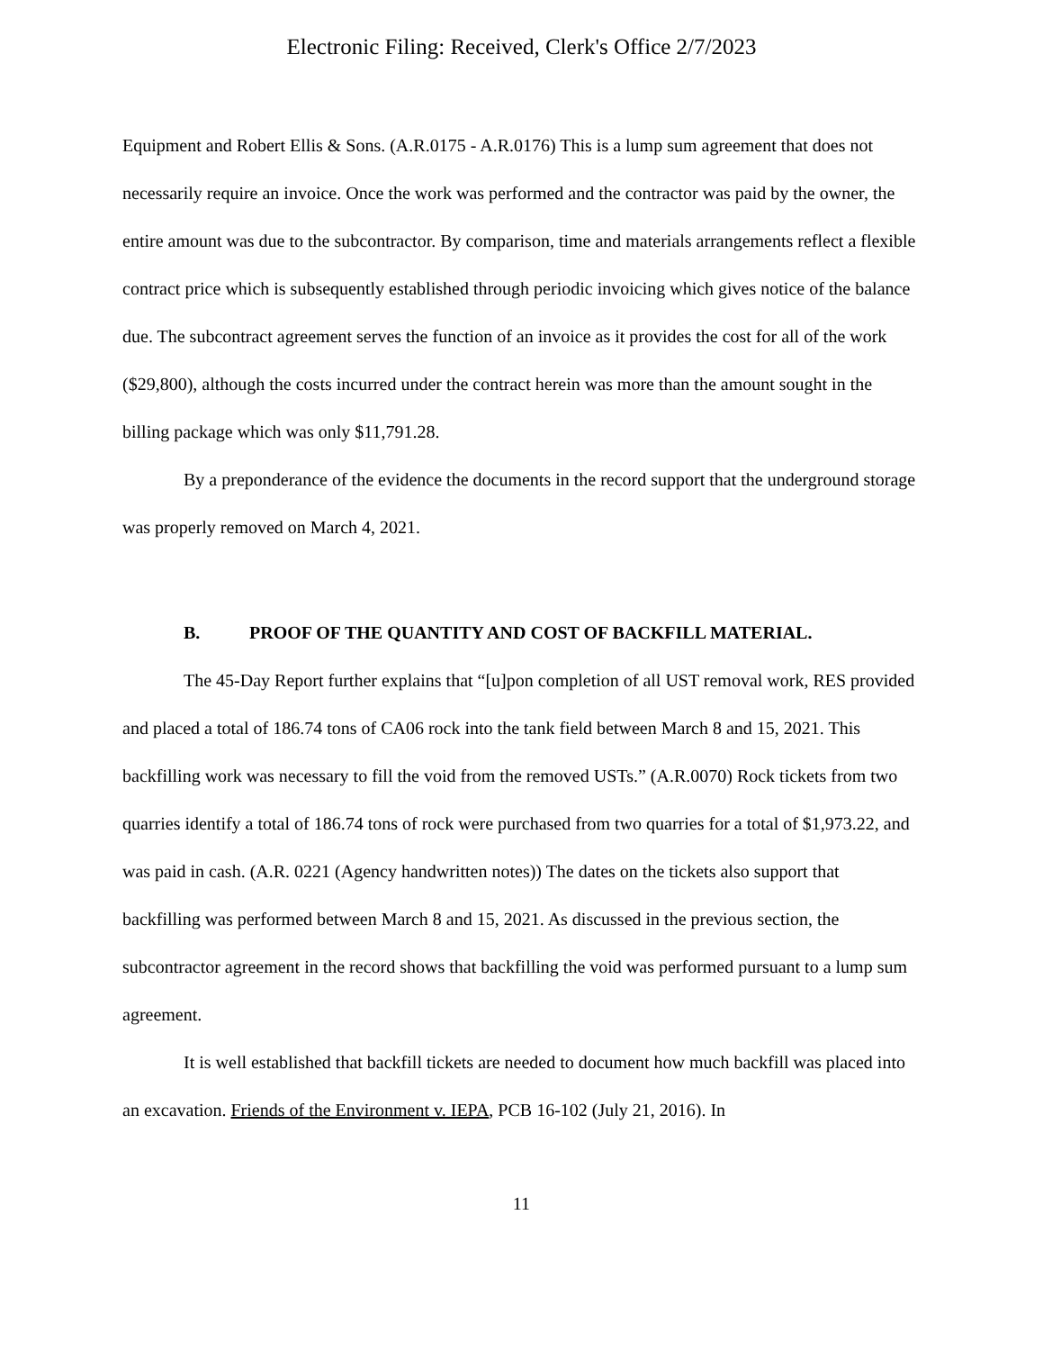Electronic Filing: Received, Clerk's Office 2/7/2023
Equipment and Robert Ellis & Sons. (A.R.0175 - A.R.0176) This is a lump sum agreement that does not necessarily require an invoice. Once the work was performed and the contractor was paid by the owner, the entire amount was due to the subcontractor. By comparison, time and materials arrangements reflect a flexible contract price which is subsequently established through periodic invoicing which gives notice of the balance due. The subcontract agreement serves the function of an invoice as it provides the cost for all of the work ($29,800), although the costs incurred under the contract herein was more than the amount sought in the billing package which was only $11,791.28.
By a preponderance of the evidence the documents in the record support that the underground storage was properly removed on March 4, 2021.
B. PROOF OF THE QUANTITY AND COST OF BACKFILL MATERIAL.
The 45-Day Report further explains that “[u]pon completion of all UST removal work, RES provided and placed a total of 186.74 tons of CA06 rock into the tank field between March 8 and 15, 2021. This backfilling work was necessary to fill the void from the removed USTs.” (A.R.0070) Rock tickets from two quarries identify a total of 186.74 tons of rock were purchased from two quarries for a total of $1,973.22, and was paid in cash. (A.R. 0221 (Agency handwritten notes)) The dates on the tickets also support that backfilling was performed between March 8 and 15, 2021. As discussed in the previous section, the subcontractor agreement in the record shows that backfilling the void was performed pursuant to a lump sum agreement.
It is well established that backfill tickets are needed to document how much backfill was placed into an excavation. Friends of the Environment v. IEPA, PCB 16-102 (July 21, 2016). In
11